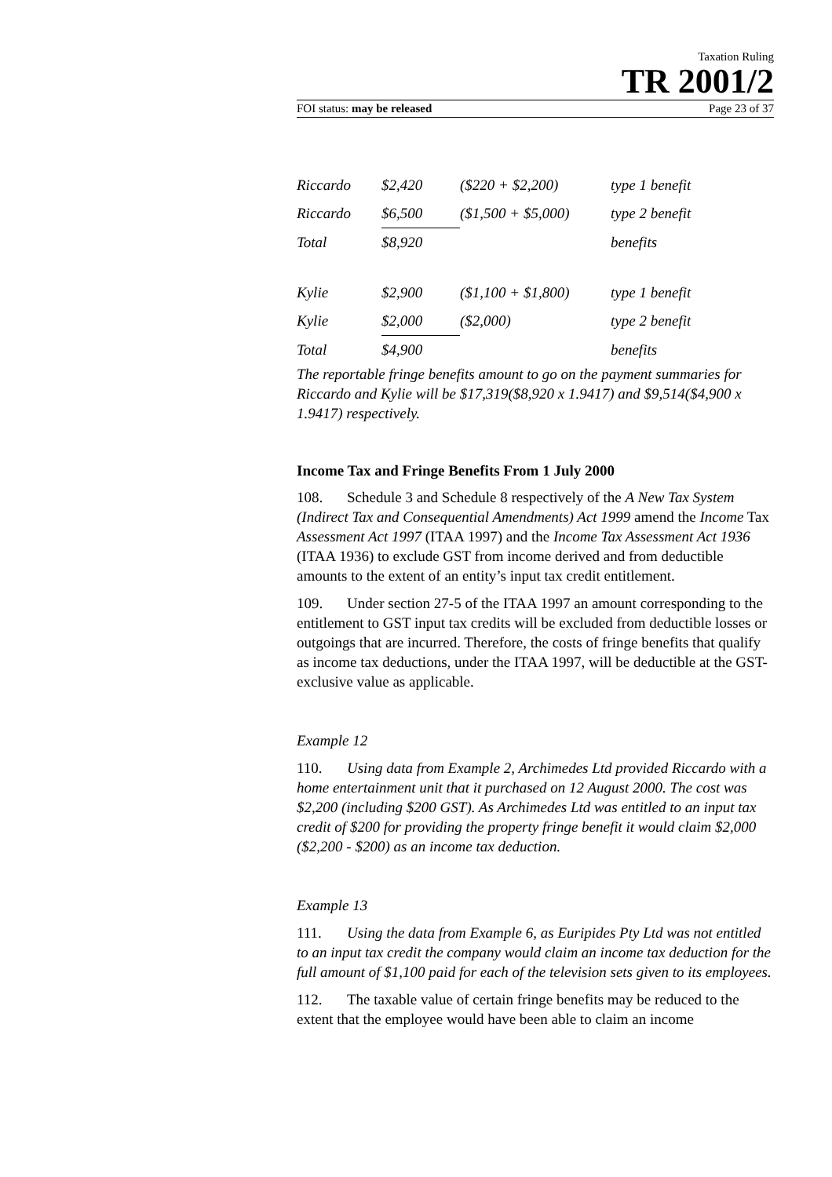Taxation Ruling
TR 2001/2
FOI status: may be released Page 23 of 37
| Riccardo | $2,420 | ($220 + $2,200) | type 1 benefit |
| Riccardo | $6,500 | ($1,500 + $5,000) | type 2 benefit |
| Total | $8,920 | | benefits |
| Kylie | $2,900 | ($1,100 + $1,800) | type 1 benefit |
| Kylie | $2,000 | ($2,000) | type 2 benefit |
| Total | $4,900 | | benefits |
The reportable fringe benefits amount to go on the payment summaries for Riccardo and Kylie will be $17,319($8,920 x 1.9417) and $9,514($4,900 x 1.9417) respectively.
Income Tax and Fringe Benefits From 1 July 2000
108. Schedule 3 and Schedule 8 respectively of the A New Tax System (Indirect Tax and Consequential Amendments) Act 1999 amend the Income Tax Assessment Act 1997 (ITAA 1997) and the Income Tax Assessment Act 1936 (ITAA 1936) to exclude GST from income derived and from deductible amounts to the extent of an entity’s input tax credit entitlement.
109. Under section 27-5 of the ITAA 1997 an amount corresponding to the entitlement to GST input tax credits will be excluded from deductible losses or outgoings that are incurred. Therefore, the costs of fringe benefits that qualify as income tax deductions, under the ITAA 1997, will be deductible at the GST-exclusive value as applicable.
Example 12
110. Using data from Example 2, Archimedes Ltd provided Riccardo with a home entertainment unit that it purchased on 12 August 2000. The cost was $2,200 (including $200 GST). As Archimedes Ltd was entitled to an input tax credit of $200 for providing the property fringe benefit it would claim $2,000 ($2,200 - $200) as an income tax deduction.
Example 13
111. Using the data from Example 6, as Euripides Pty Ltd was not entitled to an input tax credit the company would claim an income tax deduction for the full amount of $1,100 paid for each of the television sets given to its employees.
112. The taxable value of certain fringe benefits may be reduced to the extent that the employee would have been able to claim an income